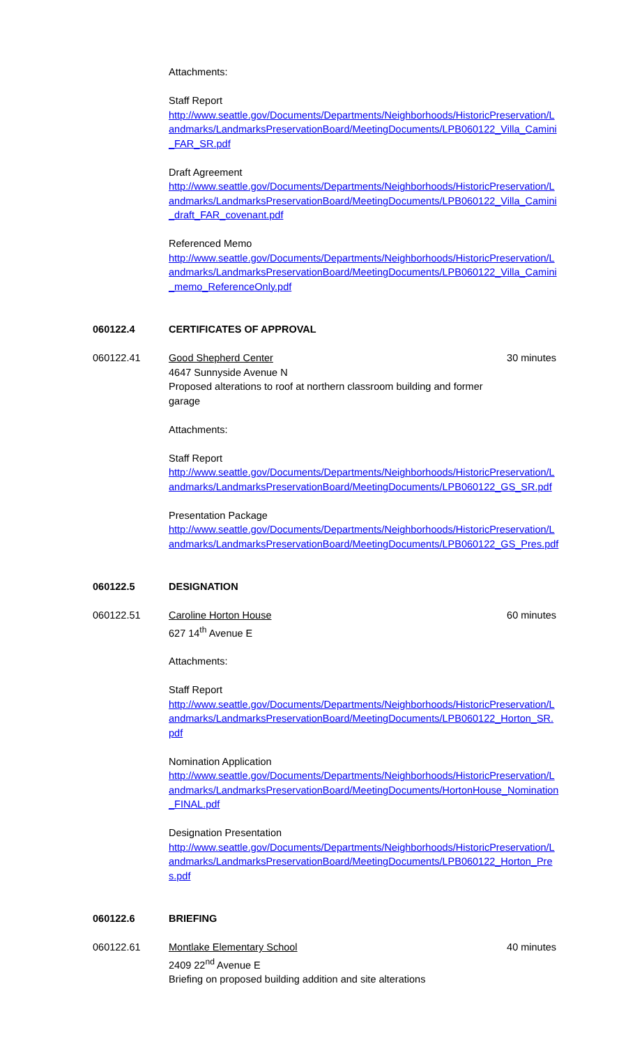Attachments:
Staff Report
http://www.seattle.gov/Documents/Departments/Neighborhoods/HistoricPreservation/Landmarks/LandmarksPreservationBoard/MeetingDocuments/LPB060122_Villa_Camini_FAR_SR.pdf
Draft Agreement
http://www.seattle.gov/Documents/Departments/Neighborhoods/HistoricPreservation/Landmarks/LandmarksPreservationBoard/MeetingDocuments/LPB060122_Villa_Camini_draft_FAR_covenant.pdf
Referenced Memo
http://www.seattle.gov/Documents/Departments/Neighborhoods/HistoricPreservation/Landmarks/LandmarksPreservationBoard/MeetingDocuments/LPB060122_Villa_Camini_memo_ReferenceOnly.pdf
060122.4 CERTIFICATES OF APPROVAL
060122.41 Good Shepherd Center
4647 Sunnyside Avenue N
Proposed alterations to roof at northern classroom building and former garage 30 minutes
Attachments:
Staff Report
http://www.seattle.gov/Documents/Departments/Neighborhoods/HistoricPreservation/Landmarks/LandmarksPreservationBoard/MeetingDocuments/LPB060122_GS_SR.pdf
Presentation Package
http://www.seattle.gov/Documents/Departments/Neighborhoods/HistoricPreservation/Landmarks/LandmarksPreservationBoard/MeetingDocuments/LPB060122_GS_Pres.pdf
060122.5 DESIGNATION
060122.51 Caroline Horton House
627 14<sup>th</sup> Avenue E 60 minutes
Attachments:
Staff Report
http://www.seattle.gov/Documents/Departments/Neighborhoods/HistoricPreservation/Landmarks/LandmarksPreservationBoard/MeetingDocuments/LPB060122_Horton_SR.pdf
Nomination Application
http://www.seattle.gov/Documents/Departments/Neighborhoods/HistoricPreservation/Landmarks/LandmarksPreservationBoard/MeetingDocuments/HortonHouse_Nomination_FINAL.pdf
Designation Presentation
http://www.seattle.gov/Documents/Departments/Neighborhoods/HistoricPreservation/Landmarks/LandmarksPreservationBoard/MeetingDocuments/LPB060122_Horton_Pres.pdf
060122.6 BRIEFING
060122.61 Montlake Elementary School
2409 22<sup>nd</sup> Avenue E
Briefing on proposed building addition and site alterations 40 minutes